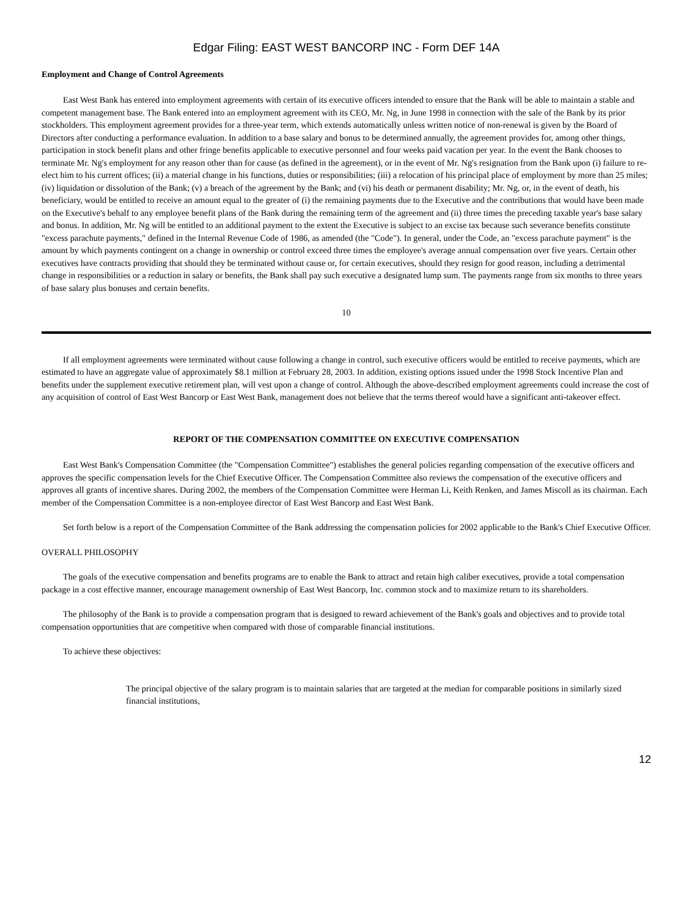Edgar Filing: EAST WEST BANCORP INC - Form DEF 14A
Employment and Change of Control Agreements
East West Bank has entered into employment agreements with certain of its executive officers intended to ensure that the Bank will be able to maintain a stable and competent management base. The Bank entered into an employment agreement with its CEO, Mr. Ng, in June 1998 in connection with the sale of the Bank by its prior stockholders. This employment agreement provides for a three-year term, which extends automatically unless written notice of non-renewal is given by the Board of Directors after conducting a performance evaluation. In addition to a base salary and bonus to be determined annually, the agreement provides for, among other things, participation in stock benefit plans and other fringe benefits applicable to executive personnel and four weeks paid vacation per year. In the event the Bank chooses to terminate Mr. Ng's employment for any reason other than for cause (as defined in the agreement), or in the event of Mr. Ng's resignation from the Bank upon (i) failure to re-elect him to his current offices; (ii) a material change in his functions, duties or responsibilities; (iii) a relocation of his principal place of employment by more than 25 miles; (iv) liquidation or dissolution of the Bank; (v) a breach of the agreement by the Bank; and (vi) his death or permanent disability; Mr. Ng, or, in the event of death, his beneficiary, would be entitled to receive an amount equal to the greater of (i) the remaining payments due to the Executive and the contributions that would have been made on the Executive's behalf to any employee benefit plans of the Bank during the remaining term of the agreement and (ii) three times the preceding taxable year's base salary and bonus. In addition, Mr. Ng will be entitled to an additional payment to the extent the Executive is subject to an excise tax because such severance benefits constitute "excess parachute payments," defined in the Internal Revenue Code of 1986, as amended (the "Code"). In general, under the Code, an "excess parachute payment" is the amount by which payments contingent on a change in ownership or control exceed three times the employee's average annual compensation over five years. Certain other executives have contracts providing that should they be terminated without cause or, for certain executives, should they resign for good reason, including a detrimental change in responsibilities or a reduction in salary or benefits, the Bank shall pay such executive a designated lump sum. The payments range from six months to three years of base salary plus bonuses and certain benefits.
10
If all employment agreements were terminated without cause following a change in control, such executive officers would be entitled to receive payments, which are estimated to have an aggregate value of approximately $8.1 million at February 28, 2003. In addition, existing options issued under the 1998 Stock Incentive Plan and benefits under the supplement executive retirement plan, will vest upon a change of control. Although the above-described employment agreements could increase the cost of any acquisition of control of East West Bancorp or East West Bank, management does not believe that the terms thereof would have a significant anti-takeover effect.
REPORT OF THE COMPENSATION COMMITTEE ON EXECUTIVE COMPENSATION
East West Bank's Compensation Committee (the "Compensation Committee") establishes the general policies regarding compensation of the executive officers and approves the specific compensation levels for the Chief Executive Officer. The Compensation Committee also reviews the compensation of the executive officers and approves all grants of incentive shares. During 2002, the members of the Compensation Committee were Herman Li, Keith Renken, and James Miscoll as its chairman. Each member of the Compensation Committee is a non-employee director of East West Bancorp and East West Bank.
Set forth below is a report of the Compensation Committee of the Bank addressing the compensation policies for 2002 applicable to the Bank's Chief Executive Officer.
OVERALL PHILOSOPHY
The goals of the executive compensation and benefits programs are to enable the Bank to attract and retain high caliber executives, provide a total compensation package in a cost effective manner, encourage management ownership of East West Bancorp, Inc. common stock and to maximize return to its shareholders.
The philosophy of the Bank is to provide a compensation program that is designed to reward achievement of the Bank's goals and objectives and to provide total compensation opportunities that are competitive when compared with those of comparable financial institutions.
To achieve these objectives:
The principal objective of the salary program is to maintain salaries that are targeted at the median for comparable positions in similarly sized financial institutions,
12